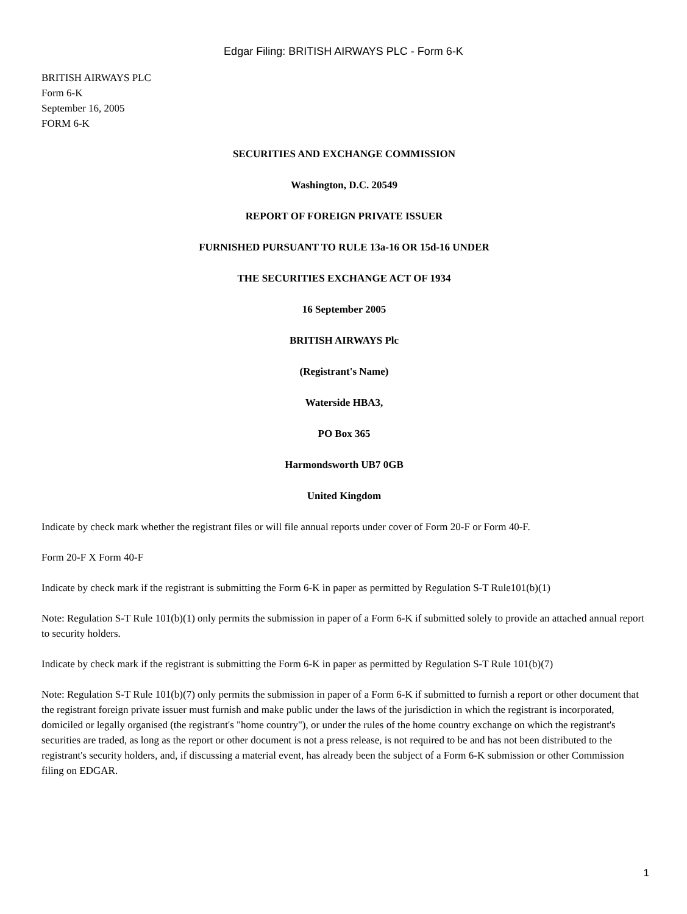Edgar Filing: BRITISH AIRWAYS PLC - Form 6-K
BRITISH AIRWAYS PLC
Form 6-K
September 16, 2005
FORM 6-K
SECURITIES AND EXCHANGE COMMISSION
Washington, D.C. 20549
REPORT OF FOREIGN PRIVATE ISSUER
FURNISHED PURSUANT TO RULE 13a-16 OR 15d-16 UNDER
THE SECURITIES EXCHANGE ACT OF 1934
16 September 2005
BRITISH AIRWAYS Plc
(Registrant's Name)
Waterside HBA3,
PO Box 365
Harmondsworth UB7 0GB
United Kingdom
Indicate by check mark whether the registrant files or will file annual reports under cover of Form 20-F or Form 40-F.
Form 20-F X Form 40-F
Indicate by check mark if the registrant is submitting the Form 6-K in paper as permitted by Regulation S-T Rule101(b)(1)
Note: Regulation S-T Rule 101(b)(1) only permits the submission in paper of a Form 6-K if submitted solely to provide an attached annual report to security holders.
Indicate by check mark if the registrant is submitting the Form 6-K in paper as permitted by Regulation S-T Rule 101(b)(7)
Note: Regulation S-T Rule 101(b)(7) only permits the submission in paper of a Form 6-K if submitted to furnish a report or other document that the registrant foreign private issuer must furnish and make public under the laws of the jurisdiction in which the registrant is incorporated, domiciled or legally organised (the registrant's "home country"), or under the rules of the home country exchange on which the registrant's securities are traded, as long as the report or other document is not a press release, is not required to be and has not been distributed to the registrant's security holders, and, if discussing a material event, has already been the subject of a Form 6-K submission or other Commission filing on EDGAR.
1